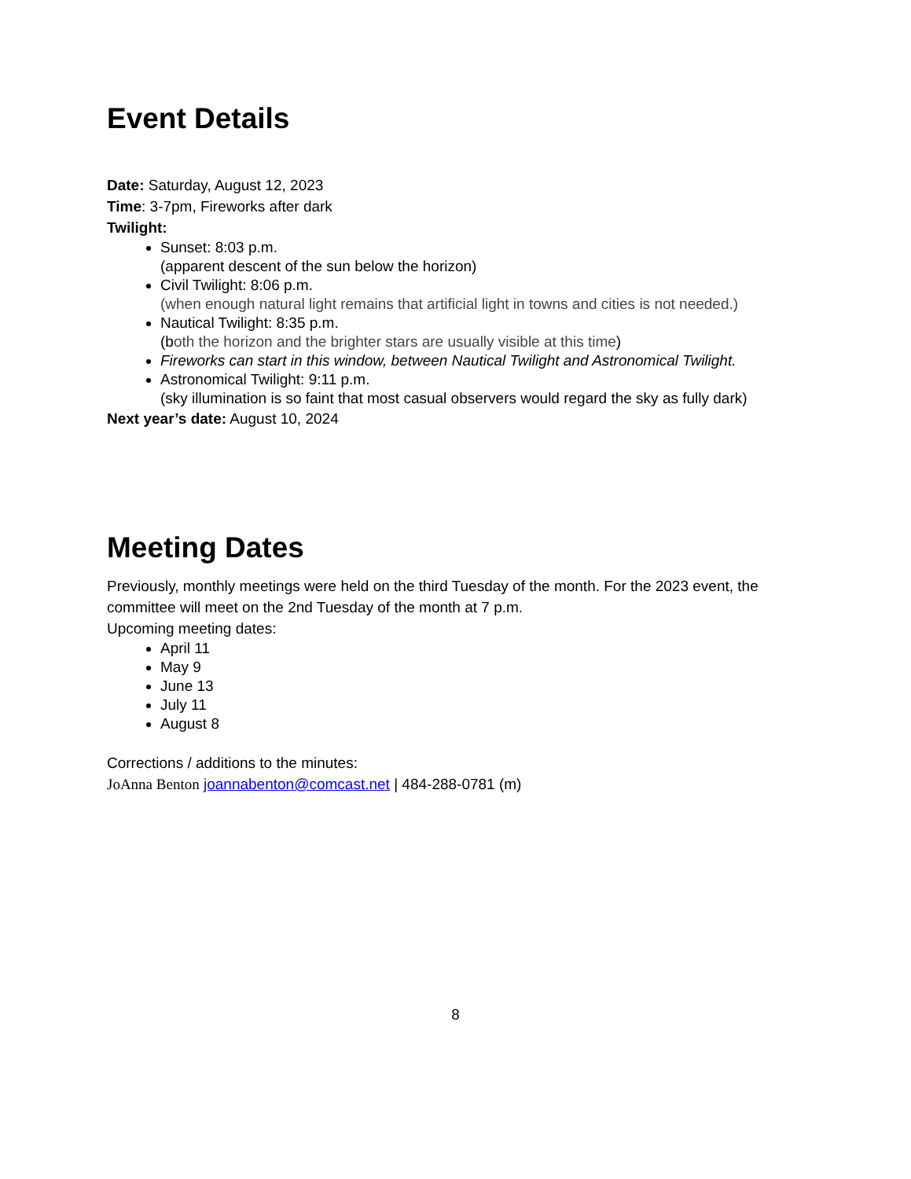Event Details
Date: Saturday, August 12, 2023
Time: 3-7pm, Fireworks after dark
Twilight:
Sunset: 8:03 p.m.
(apparent descent of the sun below the horizon)
Civil Twilight: 8:06 p.m.
(when enough natural light remains that artificial light in towns and cities is not needed.)
Nautical Twilight: 8:35 p.m.
(both the horizon and the brighter stars are usually visible at this time)
Fireworks can start in this window, between Nautical Twilight and Astronomical Twilight.
Astronomical Twilight: 9:11 p.m.
(sky illumination is so faint that most casual observers would regard the sky as fully dark)
Next year’s date: August 10, 2024
Meeting Dates
Previously, monthly meetings were held on the third Tuesday of the month. For the 2023 event, the committee will meet on the 2nd Tuesday of the month at 7 p.m.
Upcoming meeting dates:
April 11
May 9
June 13
July 11
August 8
Corrections / additions to the minutes:
JoAnna Benton joannabenton@comcast.net | 484-288-0781 (m)
8